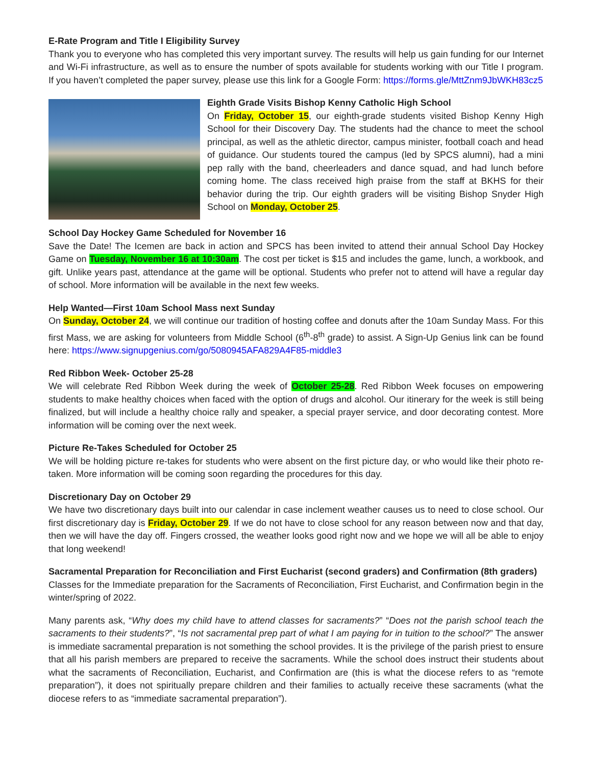E-Rate Program and Title I Eligibility Survey
Thank you to everyone who has completed this very important survey. The results will help us gain funding for our Internet and Wi-Fi infrastructure, as well as to ensure the number of spots available for students working with our Title I program. If you haven’t completed the paper survey, please use this link for a Google Form: https://forms.gle/MttZnm9JbWKH83cz5
Eighth Grade Visits Bishop Kenny Catholic High School
On Friday, October 15, our eighth-grade students visited Bishop Kenny High School for their Discovery Day. The students had the chance to meet the school principal, as well as the athletic director, campus minister, football coach and head of guidance. Our students toured the campus (led by SPCS alumni), had a mini pep rally with the band, cheerleaders and dance squad, and had lunch before coming home. The class received high praise from the staff at BKHS for their behavior during the trip. Our eighth graders will be visiting Bishop Snyder High School on Monday, October 25.
School Day Hockey Game Scheduled for November 16
Save the Date! The Icemen are back in action and SPCS has been invited to attend their annual School Day Hockey Game on Tuesday, November 16 at 10:30am. The cost per ticket is $15 and includes the game, lunch, a workbook, and gift. Unlike years past, attendance at the game will be optional. Students who prefer not to attend will have a regular day of school. More information will be available in the next few weeks.
Help Wanted—First 10am School Mass next Sunday
On Sunday, October 24, we will continue our tradition of hosting coffee and donuts after the 10am Sunday Mass. For this first Mass, we are asking for volunteers from Middle School (6<sup>th</sup>-8<sup>th</sup> grade) to assist. A Sign-Up Genius link can be found here: https://www.signupgenius.com/go/5080945AFA829A4F85-middle3
Red Ribbon Week- October 25-28
We will celebrate Red Ribbon Week during the week of October 25-28. Red Ribbon Week focuses on empowering students to make healthy choices when faced with the option of drugs and alcohol. Our itinerary for the week is still being finalized, but will include a healthy choice rally and speaker, a special prayer service, and door decorating contest. More information will be coming over the next week.
Picture Re-Takes Scheduled for October 25
We will be holding picture re-takes for students who were absent on the first picture day, or who would like their photo re-taken. More information will be coming soon regarding the procedures for this day.
Discretionary Day on October 29
We have two discretionary days built into our calendar in case inclement weather causes us to need to close school. Our first discretionary day is Friday, October 29. If we do not have to close school for any reason between now and that day, then we will have the day off. Fingers crossed, the weather looks good right now and we hope we will all be able to enjoy that long weekend!
Sacramental Preparation for Reconciliation and First Eucharist (second graders) and Confirmation (8th graders)
Classes for the Immediate preparation for the Sacraments of Reconciliation, First Eucharist, and Confirmation begin in the winter/spring of 2022.
Many parents ask, “Why does my child have to attend classes for sacraments?” “Does not the parish school teach the sacraments to their students?”, “Is not sacramental prep part of what I am paying for in tuition to the school?” The answer is immediate sacramental preparation is not something the school provides. It is the privilege of the parish priest to ensure that all his parish members are prepared to receive the sacraments. While the school does instruct their students about what the sacraments of Reconciliation, Eucharist, and Confirmation are (this is what the diocese refers to as “remote preparation”), it does not spiritually prepare children and their families to actually receive these sacraments (what the diocese refers to as “immediate sacramental preparation”).